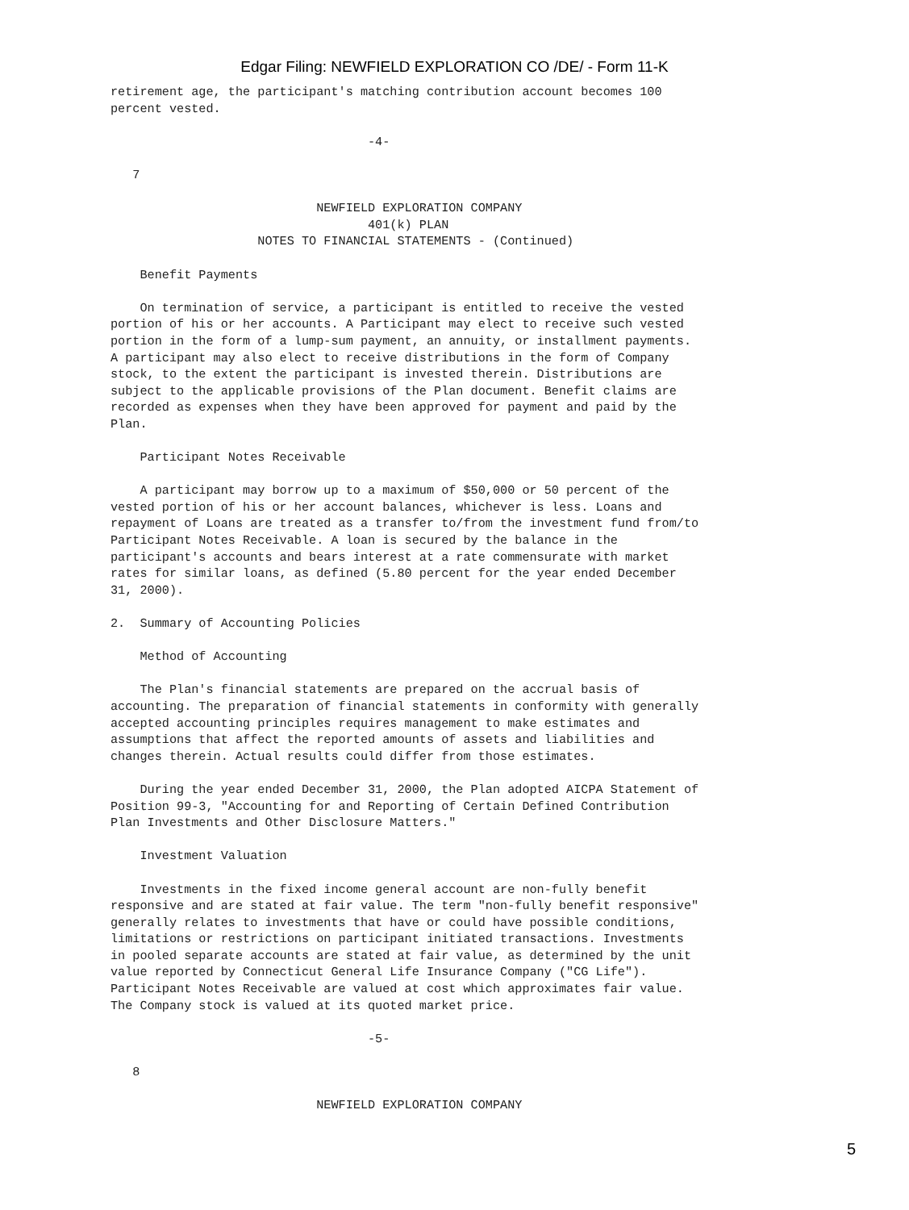Edgar Filing: NEWFIELD EXPLORATION CO /DE/ - Form 11-K
retirement age, the participant's matching contribution account becomes 100
percent vested.

                                   -4-

   7

                            NEWFIELD EXPLORATION COMPANY
                                   401(k) PLAN
                    NOTES TO FINANCIAL STATEMENTS - (Continued)

    Benefit Payments

    On termination of service, a participant is entitled to receive the vested
portion of his or her accounts. A Participant may elect to receive such vested
portion in the form of a lump-sum payment, an annuity, or installment payments.
A participant may also elect to receive distributions in the form of Company
stock, to the extent the participant is invested therein. Distributions are
subject to the applicable provisions of the Plan document. Benefit claims are
recorded as expenses when they have been approved for payment and paid by the
Plan.

    Participant Notes Receivable

    A participant may borrow up to a maximum of $50,000 or 50 percent of the
vested portion of his or her account balances, whichever is less. Loans and
repayment of Loans are treated as a transfer to/from the investment fund from/to
Participant Notes Receivable. A loan is secured by the balance in the
participant's accounts and bears interest at a rate commensurate with market
rates for similar loans, as defined (5.80 percent for the year ended December
31, 2000).

2.  Summary of Accounting Policies

    Method of Accounting

    The Plan's financial statements are prepared on the accrual basis of
accounting. The preparation of financial statements in conformity with generally
accepted accounting principles requires management to make estimates and
assumptions that affect the reported amounts of assets and liabilities and
changes therein. Actual results could differ from those estimates.

    During the year ended December 31, 2000, the Plan adopted AICPA Statement of
Position 99-3, "Accounting for and Reporting of Certain Defined Contribution
Plan Investments and Other Disclosure Matters."

    Investment Valuation

    Investments in the fixed income general account are non-fully benefit
responsive and are stated at fair value. The term "non-fully benefit responsive"
generally relates to investments that have or could have possible conditions,
limitations or restrictions on participant initiated transactions. Investments
in pooled separate accounts are stated at fair value, as determined by the unit
value reported by Connecticut General Life Insurance Company ("CG Life").
Participant Notes Receivable are valued at cost which approximates fair value.
The Company stock is valued at its quoted market price.

                                   -5-

   8

                            NEWFIELD EXPLORATION COMPANY
5